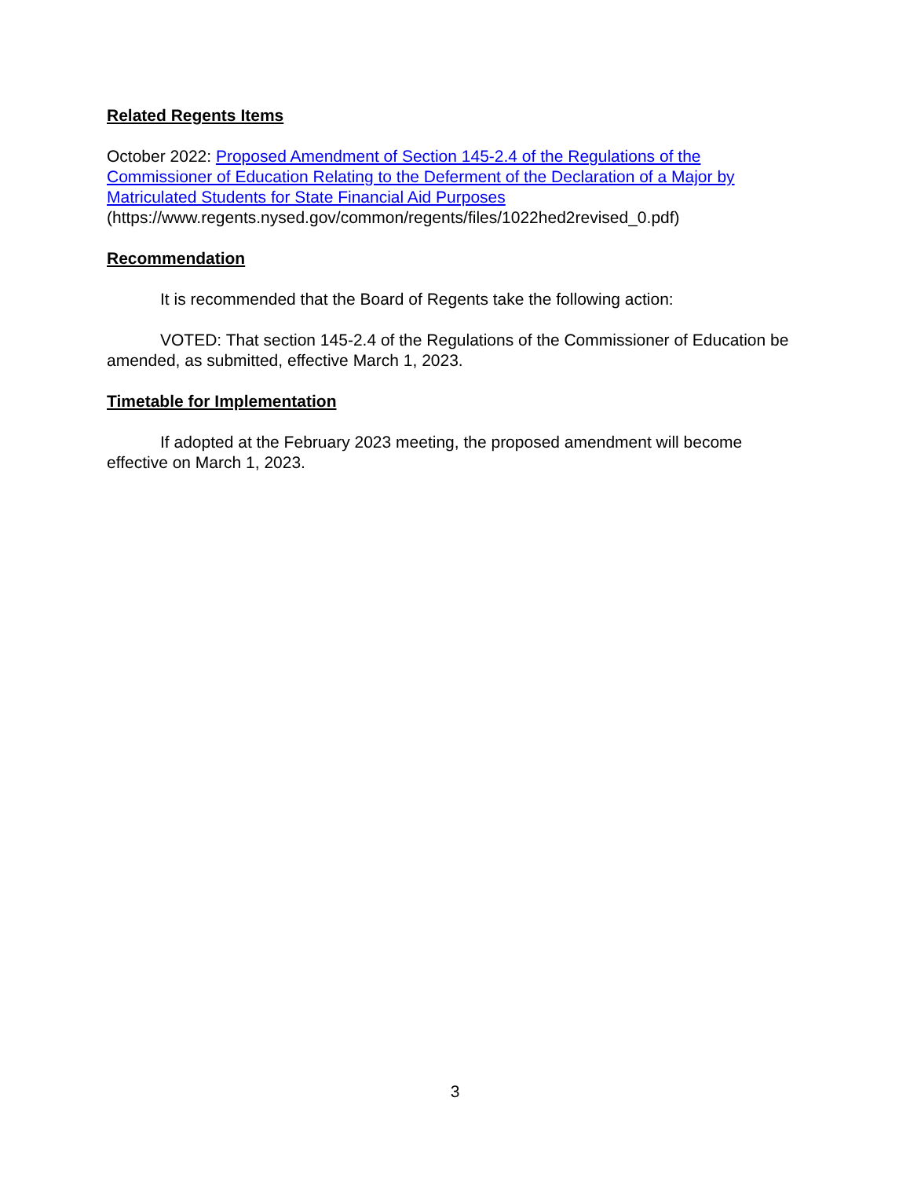Related Regents Items
October 2022: Proposed Amendment of Section 145-2.4 of the Regulations of the Commissioner of Education Relating to the Deferment of the Declaration of a Major by Matriculated Students for State Financial Aid Purposes
(https://www.regents.nysed.gov/common/regents/files/1022hed2revised_0.pdf)
Recommendation
It is recommended that the Board of Regents take the following action:
VOTED: That section 145-2.4 of the Regulations of the Commissioner of Education be amended, as submitted, effective March 1, 2023.
Timetable for Implementation
If adopted at the February 2023 meeting, the proposed amendment will become effective on March 1, 2023.
3